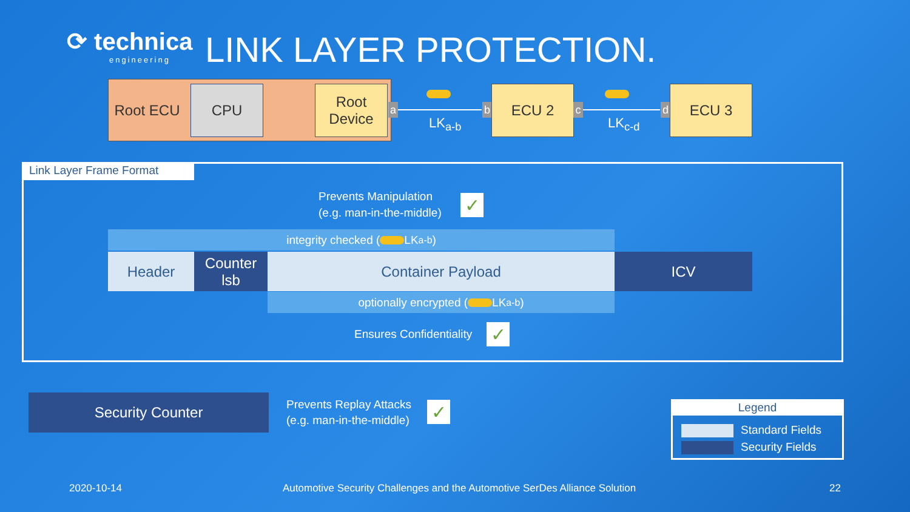⟳ technica
engineering
LINK LAYER PROTECTION.
Root ECU
CPU
Root Device
a
LK<sub>a-b</sub>
b
ECU 2
c
LK<sub>c-d</sub>
d
ECU 3
Link Layer Frame Format
Prevents Manipulation
(e.g. man-in-the-middle)
✓
integrity checked ( LK<sub>a-b</sub> )
Header
Counter lsb
Container Payload ICV
optionally encrypted ( LK<sub>a-b</sub> )
Ensures Confidentiality ✓
Security Counter
Prevents Replay Attacks
(e.g. man-in-the-middle)
✓
Legend
Standard Fields
Security Fields
2020-10-14
Automotive Security Challenges and the Automotive SerDes Alliance Solution
22